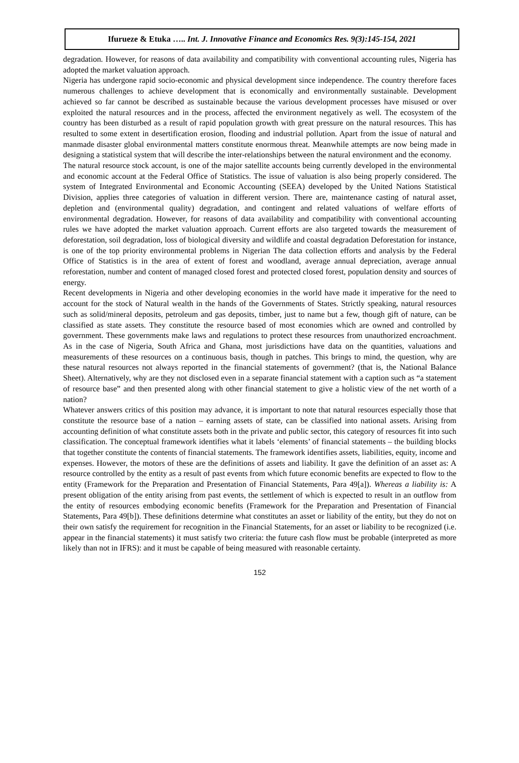Ifurueze & Etuka ….. Int. J. Innovative Finance and Economics Res. 9(3):145-154, 2021
degradation. However, for reasons of data availability and compatibility with conventional accounting rules, Nigeria has adopted the market valuation approach.
Nigeria has undergone rapid socio-economic and physical development since independence. The country therefore faces numerous challenges to achieve development that is economically and environmentally sustainable. Development achieved so far cannot be described as sustainable because the various development processes have misused or over exploited the natural resources and in the process, affected the environment negatively as well. The ecosystem of the country has been disturbed as a result of rapid population growth with great pressure on the natural resources. This has resulted to some extent in desertification erosion, flooding and industrial pollution. Apart from the issue of natural and manmade disaster global environmental matters constitute enormous threat. Meanwhile attempts are now being made in designing a statistical system that will describe the inter-relationships between the natural environment and the economy.
The natural resource stock account, is one of the major satellite accounts being currently developed in the environmental and economic account at the Federal Office of Statistics. The issue of valuation is also being properly considered. The system of Integrated Environmental and Economic Accounting (SEEA) developed by the United Nations Statistical Division, applies three categories of valuation in different version. There are, maintenance casting of natural asset, depletion and (environmental quality) degradation, and contingent and related valuations of welfare efforts of environmental degradation. However, for reasons of data availability and compatibility with conventional accounting rules we have adopted the market valuation approach. Current efforts are also targeted towards the measurement of deforestation, soil degradation, loss of biological diversity and wildlife and coastal degradation Deforestation for instance, is one of the top priority environmental problems in Nigerian The data collection efforts and analysis by the Federal Office of Statistics is in the area of extent of forest and woodland, average annual depreciation, average annual reforestation, number and content of managed closed forest and protected closed forest, population density and sources of energy.
Recent developments in Nigeria and other developing economies in the world have made it imperative for the need to account for the stock of Natural wealth in the hands of the Governments of States. Strictly speaking, natural resources such as solid/mineral deposits, petroleum and gas deposits, timber, just to name but a few, though gift of nature, can be classified as state assets. They constitute the resource based of most economies which are owned and controlled by government. These governments make laws and regulations to protect these resources from unauthorized encroachment. As in the case of Nigeria, South Africa and Ghana, most jurisdictions have data on the quantities, valuations and measurements of these resources on a continuous basis, though in patches. This brings to mind, the question, why are these natural resources not always reported in the financial statements of government? (that is, the National Balance Sheet). Alternatively, why are they not disclosed even in a separate financial statement with a caption such as “a statement of resource base” and then presented along with other financial statement to give a holistic view of the net worth of a nation?
Whatever answers critics of this position may advance, it is important to note that natural resources especially those that constitute the resource base of a nation – earning assets of state, can be classified into national assets. Arising from accounting definition of what constitute assets both in the private and public sector, this category of resources fit into such classification. The conceptual framework identifies what it labels ‘elements’ of financial statements – the building blocks that together constitute the contents of financial statements. The framework identifies assets, liabilities, equity, income and expenses. However, the motors of these are the definitions of assets and liability. It gave the definition of an asset as: A resource controlled by the entity as a result of past events from which future economic benefits are expected to flow to the entity (Framework for the Preparation and Presentation of Financial Statements, Para 49[a]). Whereas a liability is: A present obligation of the entity arising from past events, the settlement of which is expected to result in an outflow from the entity of resources embodying economic benefits (Framework for the Preparation and Presentation of Financial Statements, Para 49[b]). These definitions determine what constitutes an asset or liability of the entity, but they do not on their own satisfy the requirement for recognition in the Financial Statements, for an asset or liability to be recognized (i.e. appear in the financial statements) it must satisfy two criteria: the future cash flow must be probable (interpreted as more likely than not in IFRS): and it must be capable of being measured with reasonable certainty.
152